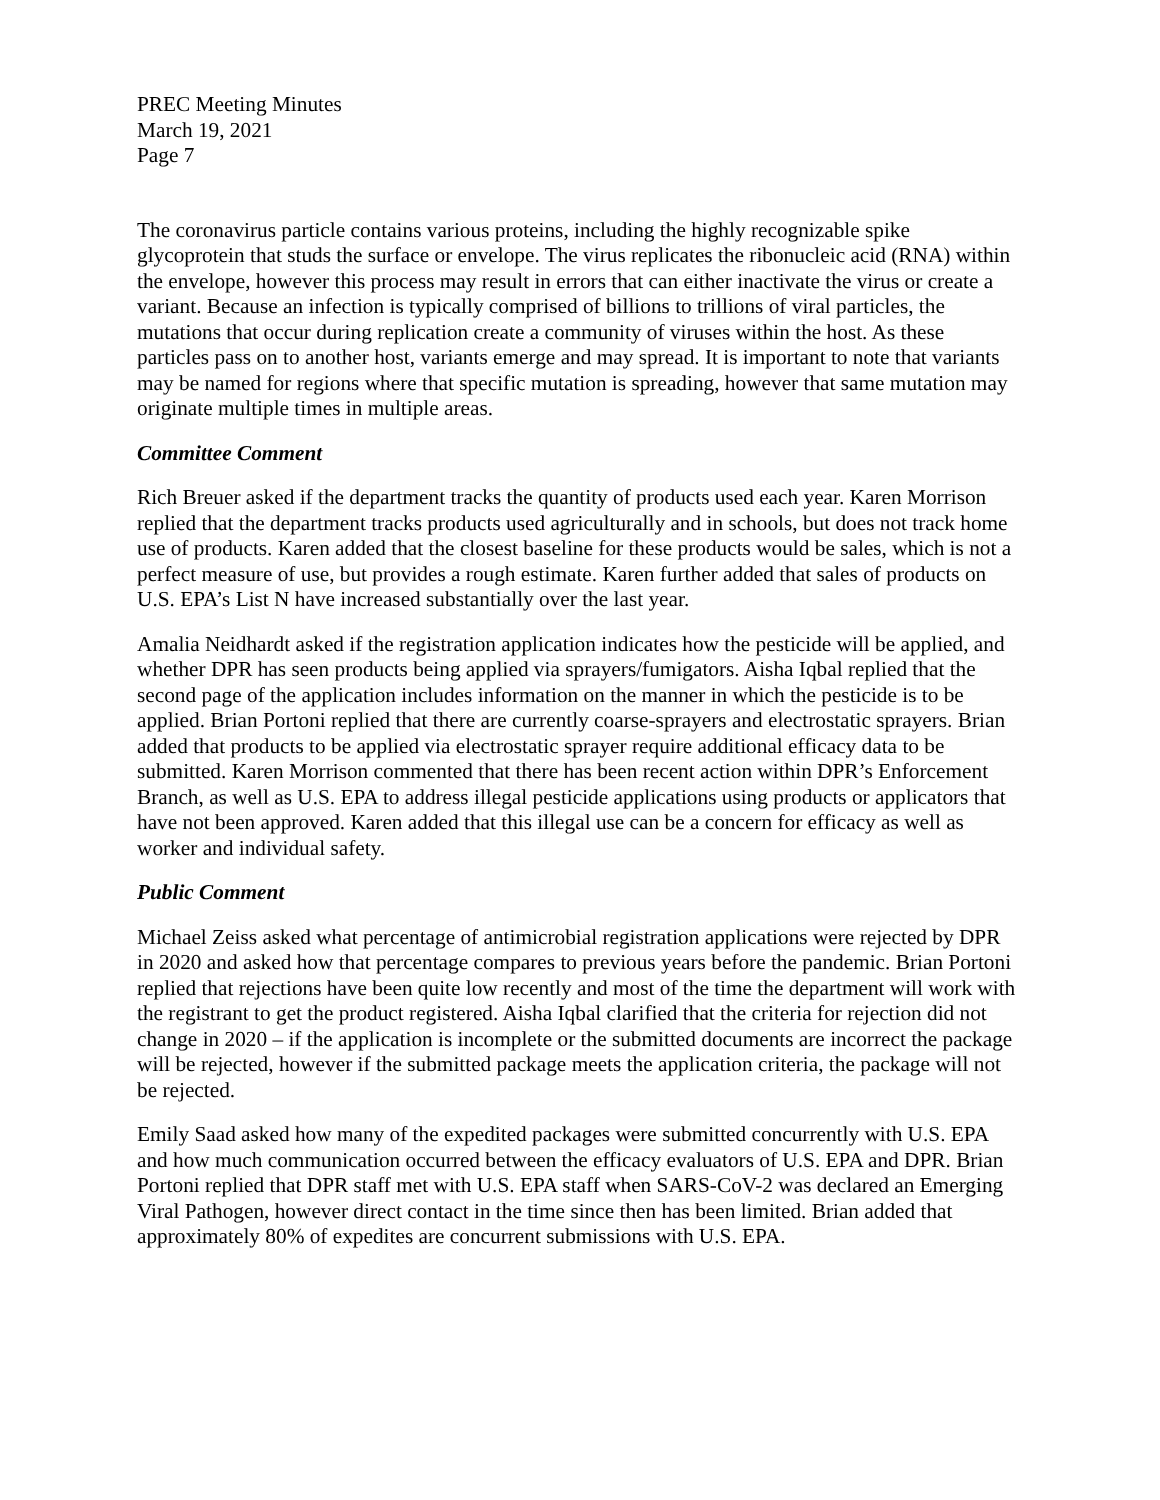PREC Meeting Minutes
March 19, 2021
Page 7
The coronavirus particle contains various proteins, including the highly recognizable spike glycoprotein that studs the surface or envelope. The virus replicates the ribonucleic acid (RNA) within the envelope, however this process may result in errors that can either inactivate the virus or create a variant. Because an infection is typically comprised of billions to trillions of viral particles, the mutations that occur during replication create a community of viruses within the host. As these particles pass on to another host, variants emerge and may spread. It is important to note that variants may be named for regions where that specific mutation is spreading, however that same mutation may originate multiple times in multiple areas.
Committee Comment
Rich Breuer asked if the department tracks the quantity of products used each year. Karen Morrison replied that the department tracks products used agriculturally and in schools, but does not track home use of products. Karen added that the closest baseline for these products would be sales, which is not a perfect measure of use, but provides a rough estimate. Karen further added that sales of products on U.S. EPA’s List N have increased substantially over the last year.
Amalia Neidhardt asked if the registration application indicates how the pesticide will be applied, and whether DPR has seen products being applied via sprayers/fumigators. Aisha Iqbal replied that the second page of the application includes information on the manner in which the pesticide is to be applied. Brian Portoni replied that there are currently coarse-sprayers and electrostatic sprayers. Brian added that products to be applied via electrostatic sprayer require additional efficacy data to be submitted. Karen Morrison commented that there has been recent action within DPR’s Enforcement Branch, as well as U.S. EPA to address illegal pesticide applications using products or applicators that have not been approved. Karen added that this illegal use can be a concern for efficacy as well as worker and individual safety.
Public Comment
Michael Zeiss asked what percentage of antimicrobial registration applications were rejected by DPR in 2020 and asked how that percentage compares to previous years before the pandemic. Brian Portoni replied that rejections have been quite low recently and most of the time the department will work with the registrant to get the product registered. Aisha Iqbal clarified that the criteria for rejection did not change in 2020 – if the application is incomplete or the submitted documents are incorrect the package will be rejected, however if the submitted package meets the application criteria, the package will not be rejected.
Emily Saad asked how many of the expedited packages were submitted concurrently with U.S. EPA and how much communication occurred between the efficacy evaluators of U.S. EPA and DPR. Brian Portoni replied that DPR staff met with U.S. EPA staff when SARS-CoV-2 was declared an Emerging Viral Pathogen, however direct contact in the time since then has been limited. Brian added that approximately 80% of expedites are concurrent submissions with U.S. EPA.